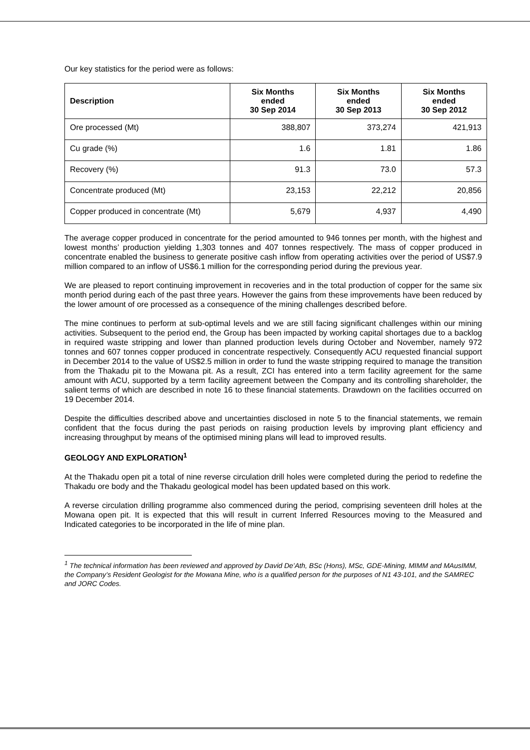Our key statistics for the period were as follows:
| Description | Six Months ended 30 Sep 2014 | Six Months ended 30 Sep 2013 | Six Months ended 30 Sep 2012 |
| --- | --- | --- | --- |
| Ore processed (Mt) | 388,807 | 373,274 | 421,913 |
| Cu grade (%) | 1.6 | 1.81 | 1.86 |
| Recovery (%) | 91.3 | 73.0 | 57.3 |
| Concentrate produced (Mt) | 23,153 | 22,212 | 20,856 |
| Copper produced in concentrate (Mt) | 5,679 | 4,937 | 4,490 |
The average copper produced in concentrate for the period amounted to 946 tonnes per month, with the highest and lowest months’ production yielding 1,303 tonnes and 407 tonnes respectively. The mass of copper produced in concentrate enabled the business to generate positive cash inflow from operating activities over the period of US$7.9 million compared to an inflow of US$6.1 million for the corresponding period during the previous year.
We are pleased to report continuing improvement in recoveries and in the total production of copper for the same six month period during each of the past three years. However the gains from these improvements have been reduced by the lower amount of ore processed as a consequence of the mining challenges described before.
The mine continues to perform at sub-optimal levels and we are still facing significant challenges within our mining activities. Subsequent to the period end, the Group has been impacted by working capital shortages due to a backlog in required waste stripping and lower than planned production levels during October and November, namely 972 tonnes and 607 tonnes copper produced in concentrate respectively. Consequently ACU requested financial support in December 2014 to the value of US$2.5 million in order to fund the waste stripping required to manage the transition from the Thakadu pit to the Mowana pit. As a result, ZCI has entered into a term facility agreement for the same amount with ACU, supported by a term facility agreement between the Company and its controlling shareholder, the salient terms of which are described in note 16 to these financial statements. Drawdown on the facilities occurred on 19 December 2014.
Despite the difficulties described above and uncertainties disclosed in note 5 to the financial statements, we remain confident that the focus during the past periods on raising production levels by improving plant efficiency and increasing throughput by means of the optimised mining plans will lead to improved results.
GEOLOGY AND EXPLORATION<sup>1</sup>
At the Thakadu open pit a total of nine reverse circulation drill holes were completed during the period to redefine the Thakadu ore body and the Thakadu geological model has been updated based on this work.
A reverse circulation drilling programme also commenced during the period, comprising seventeen drill holes at the Mowana open pit. It is expected that this will result in current Inferred Resources moving to the Measured and Indicated categories to be incorporated in the life of mine plan.
<sup>1</sup> The technical information has been reviewed and approved by David De’Ath, BSc (Hons), MSc, GDE-Mining, MIMM and MAusIMM, the Company’s Resident Geologist for the Mowana Mine, who is a qualified person for the purposes of N1 43-101, and the SAMREC and JORC Codes.